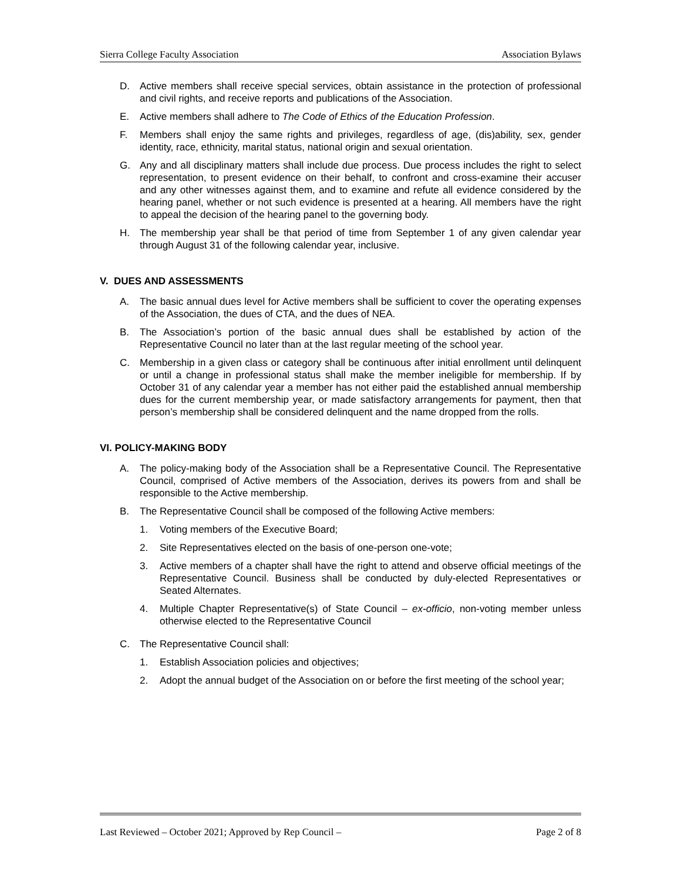Sierra College Faculty Association Association Bylaws
D. Active members shall receive special services, obtain assistance in the protection of professional and civil rights, and receive reports and publications of the Association.
E. Active members shall adhere to The Code of Ethics of the Education Profession.
F. Members shall enjoy the same rights and privileges, regardless of age, (dis)ability, sex, gender identity, race, ethnicity, marital status, national origin and sexual orientation.
G. Any and all disciplinary matters shall include due process. Due process includes the right to select representation, to present evidence on their behalf, to confront and cross-examine their accuser and any other witnesses against them, and to examine and refute all evidence considered by the hearing panel, whether or not such evidence is presented at a hearing. All members have the right to appeal the decision of the hearing panel to the governing body.
H. The membership year shall be that period of time from September 1 of any given calendar year through August 31 of the following calendar year, inclusive.
V. DUES AND ASSESSMENTS
A. The basic annual dues level for Active members shall be sufficient to cover the operating expenses of the Association, the dues of CTA, and the dues of NEA.
B. The Association’s portion of the basic annual dues shall be established by action of the Representative Council no later than at the last regular meeting of the school year.
C. Membership in a given class or category shall be continuous after initial enrollment until delinquent or until a change in professional status shall make the member ineligible for membership. If by October 31 of any calendar year a member has not either paid the established annual membership dues for the current membership year, or made satisfactory arrangements for payment, then that person’s membership shall be considered delinquent and the name dropped from the rolls.
VI. POLICY-MAKING BODY
A. The policy-making body of the Association shall be a Representative Council. The Representative Council, comprised of Active members of the Association, derives its powers from and shall be responsible to the Active membership.
B. The Representative Council shall be composed of the following Active members:
1. Voting members of the Executive Board;
2. Site Representatives elected on the basis of one-person one-vote;
3. Active members of a chapter shall have the right to attend and observe official meetings of the Representative Council. Business shall be conducted by duly-elected Representatives or Seated Alternates.
4. Multiple Chapter Representative(s) of State Council – ex-officio, non-voting member unless otherwise elected to the Representative Council
C. The Representative Council shall:
1. Establish Association policies and objectives;
2. Adopt the annual budget of the Association on or before the first meeting of the school year;
Last Reviewed – October 2021; Approved by Rep Council – Page 2 of 8